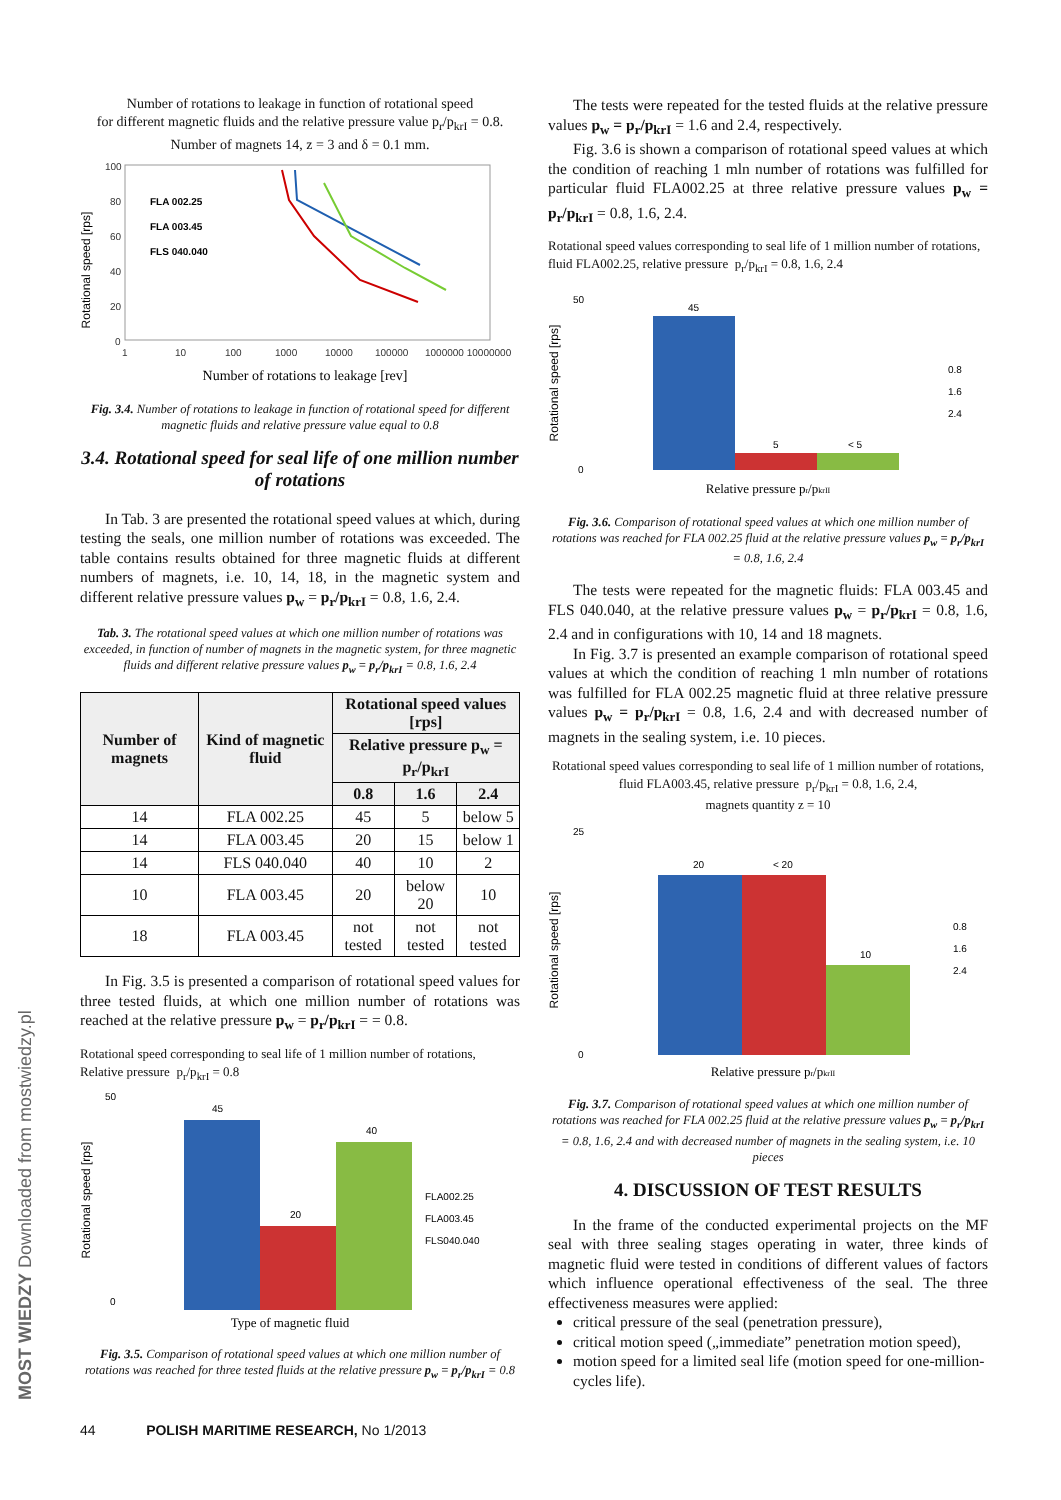Number of rotations to leakage in function of rotational speed
for different magnetic fluids and the relative pressure value p<sub>r</sub>/p<sub>krI</sub> = 0.8.
Number of magnets 14, z = 3 and δ = 0.1 mm.
Rotational speed [rps]
100
80
60
40
20
0
1
10
100
1000
10000
100000
1000000 10000000
FLA 002.25
FLA 003.45
FLS 040.040
Number of rotations to leakage [rev]
Fig. 3.4. Number of rotations to leakage in function of rotational speed for different magnetic fluids and relative pressure value equal to 0.8
3.4. Rotational speed for seal life of one million number of rotations
In Tab. 3 are presented the rotational speed values at which, during testing the seals, one million number of rotations was exceeded. The table contains results obtained for three magnetic fluids at different numbers of magnets, i.e. 10, 14, 18, in the magnetic system and different relative pressure values p<sub>w</sub> = p<sub>r</sub>/p<sub>krI</sub> = 0.8, 1.6, 2.4.
Tab. 3. The rotational speed values at which one million number of rotations was exceeded, in function of number of magnets in the magnetic system, for three magnetic fluids and different relative pressure values p<sub>w</sub> = p<sub>r</sub>/p<sub>krI</sub> = 0.8, 1.6, 2.4
| Number of magnets | Kind of magnetic fluid | Rotational speed values [rps] | | |
| --- | --- | --- | --- | --- |
| | | Relative pressure p<sub>w</sub> = p<sub>r</sub>/p<sub>krI</sub> | | |
| | | 0.8 | 1.6 | 2.4 |
| 14 | FLA 002.25 | 45 | 5 | below 5 |
| 14 | FLA 003.45 | 20 | 15 | below 1 |
| 14 | FLS 040.040 | 40 | 10 | 2 |
| 10 | FLA 003.45 | 20 | below 20 | 10 |
| 18 | FLA 003.45 | not tested | not tested | not tested |
In Fig. 3.5 is presented a comparison of rotational speed values for three tested fluids, at which one million number of rotations was reached at the relative pressure p<sub>w</sub> = p<sub>r</sub>/p<sub>krI</sub> = = 0.8.
Rotational speed corresponding to seal life of 1 million number of rotations,
Relative pressure p<sub>r</sub>/p<sub>krI</sub> = 0.8
Rotational speed [rps]
50
0
45
20
40
FLA002.25
FLA003.45
FLS040.040
Type of magnetic fluid
Fig. 3.5. Comparison of rotational speed values at which one million number of rotations was reached for three tested fluids at the relative pressure p<sub>w</sub> = p<sub>r</sub>/p<sub>krI</sub> = 0.8
The tests were repeated for the tested fluids at the relative pressure values p<sub>w</sub> = p<sub>r</sub>/p<sub>krI</sub> = 1.6 and 2.4, respectively.
Fig. 3.6 is shown a comparison of rotational speed values at which the condition of reaching 1 mln number of rotations was fulfilled for particular fluid FLA002.25 at three relative pressure values p<sub>w</sub> = p<sub>r</sub>/p<sub>krI</sub> = 0.8, 1.6, 2.4.
Rotational speed values corresponding to seal life of 1 million number of rotations, fluid FLA002.25, relative pressure p<sub>r</sub>/p<sub>krI</sub> = 0.8, 1.6, 2.4
Rotational speed [rps]
50
0
45
5
< 5
0.8
1.6
2.4
Relative pressure pr/pkrII
Fig. 3.6. Comparison of rotational speed values at which one million number of rotations was reached for FLA 002.25 fluid at the relative pressure values p<sub>w</sub> = p<sub>r</sub>/p<sub>krI</sub> = 0.8, 1.6, 2.4
The tests were repeated for the magnetic fluids: FLA 003.45 and FLS 040.040, at the relative pressure values p<sub>w</sub> = p<sub>r</sub>/p<sub>krI</sub> = 0.8, 1.6, 2.4 and in configurations with 10, 14 and 18 magnets.
In Fig. 3.7 is presented an example comparison of rotational speed values at which the condition of reaching 1 mln number of rotations was fulfilled for FLA 002.25 magnetic fluid at three relative pressure values p<sub>w</sub> = p<sub>r</sub>/p<sub>krI</sub> = 0.8, 1.6, 2.4 and with decreased number of magnets in the sealing system, i.e. 10 pieces.
Rotational speed values corresponding to seal life of 1 million number of rotations, fluid FLA003.45, relative pressure p<sub>r</sub>/p<sub>krI</sub> = 0.8, 1.6, 2.4,
magnets quantity z = 10
Rotational speed [rps]
25
0
20
< 20
10
0.8
1.6
2.4
Relative pressure pr/pkrII
Fig. 3.7. Comparison of rotational speed values at which one million number of rotations was reached for FLA 002.25 fluid at the relative pressure values p<sub>w</sub> = p<sub>r</sub>/p<sub>krI</sub> = 0.8, 1.6, 2.4 and with decreased number of magnets in the sealing system, i.e. 10 pieces
4. DISCUSSION OF TEST RESULTS
In the frame of the conducted experimental projects on the MF seal with three sealing stages operating in water, three kinds of magnetic fluid were tested in conditions of different values of factors which influence operational effectiveness of the seal. The three effectiveness measures were applied:
critical pressure of the seal (penetration pressure),
critical motion speed („immediate” penetration motion speed),
motion speed for a limited seal life (motion speed for one-million-cycles life).
MOST WIEDZY Downloaded from mostwiedzy.pl
44 POLISH MARITIME RESEARCH, No 1/2013